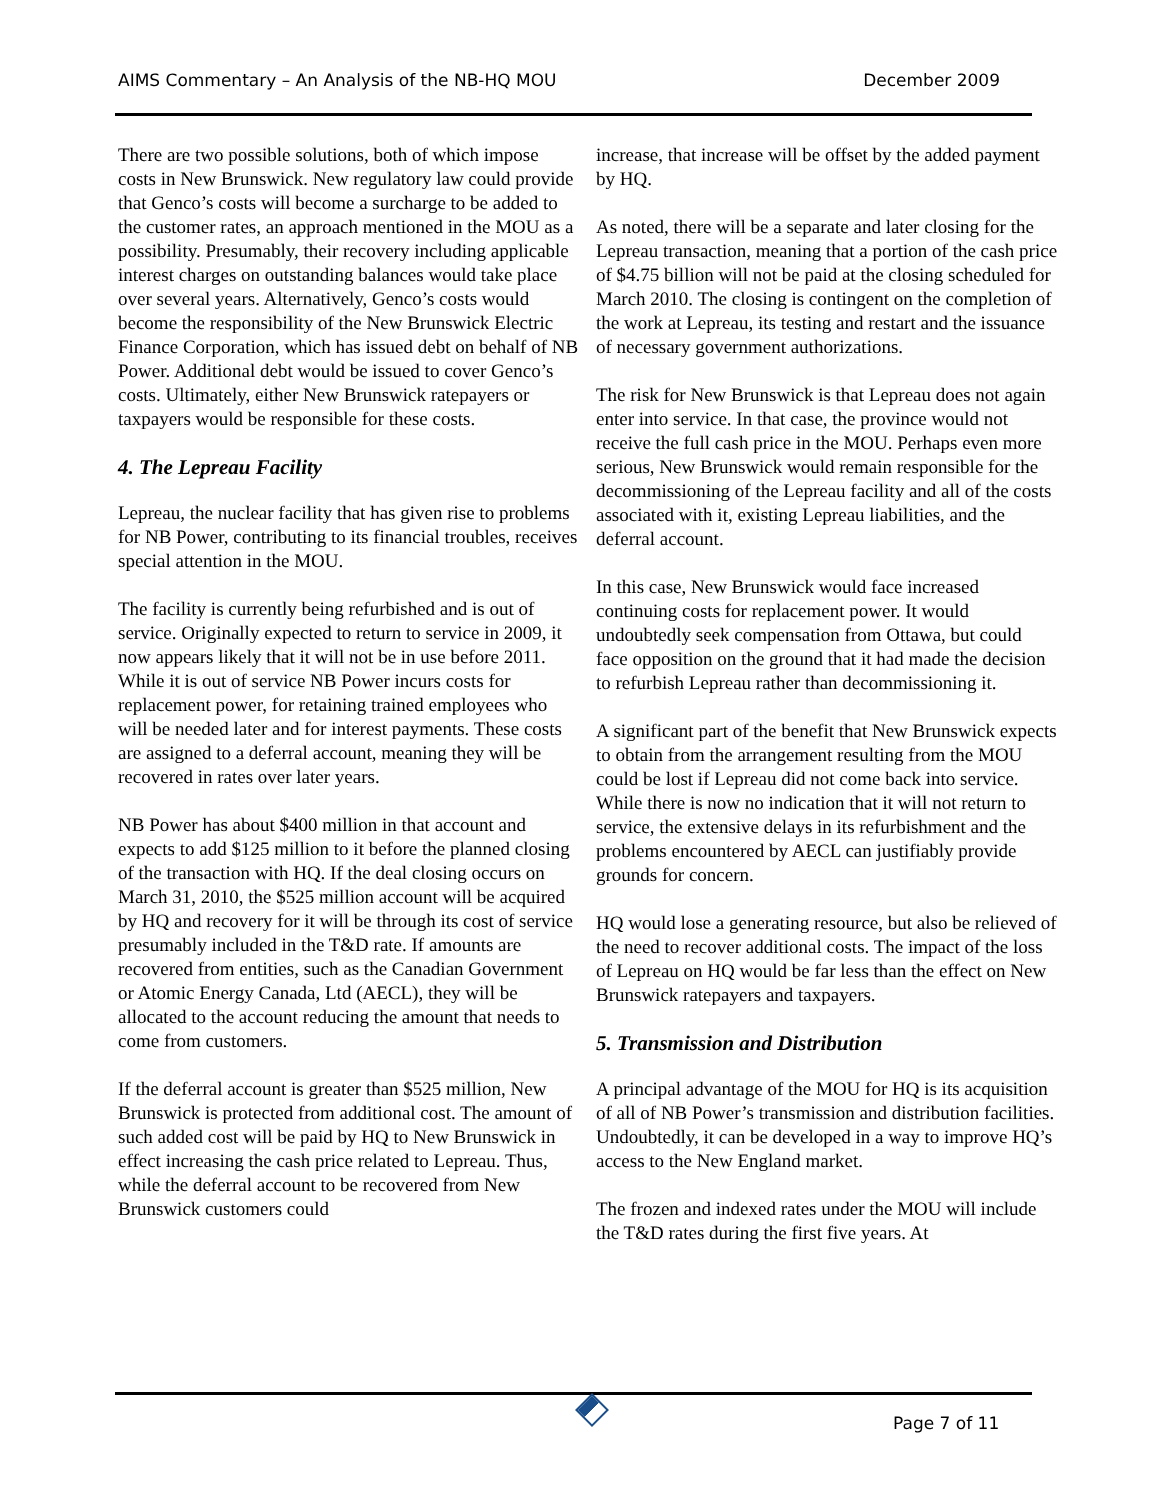AIMS Commentary – An Analysis of the NB-HQ MOU December 2009
There are two possible solutions, both of which impose costs in New Brunswick. New regulatory law could provide that Genco’s costs will become a surcharge to be added to the customer rates, an approach mentioned in the MOU as a possibility. Presumably, their recovery including applicable interest charges on outstanding balances would take place over several years. Alternatively, Genco’s costs would become the responsibility of the New Brunswick Electric Finance Corporation, which has issued debt on behalf of NB Power. Additional debt would be issued to cover Genco’s costs. Ultimately, either New Brunswick ratepayers or taxpayers would be responsible for these costs.
4. The Lepreau Facility
Lepreau, the nuclear facility that has given rise to problems for NB Power, contributing to its financial troubles, receives special attention in the MOU.
The facility is currently being refurbished and is out of service. Originally expected to return to service in 2009, it now appears likely that it will not be in use before 2011. While it is out of service NB Power incurs costs for replacement power, for retaining trained employees who will be needed later and for interest payments. These costs are assigned to a deferral account, meaning they will be recovered in rates over later years.
NB Power has about $400 million in that account and expects to add $125 million to it before the planned closing of the transaction with HQ. If the deal closing occurs on March 31, 2010, the $525 million account will be acquired by HQ and recovery for it will be through its cost of service presumably included in the T&D rate. If amounts are recovered from entities, such as the Canadian Government or Atomic Energy Canada, Ltd (AECL), they will be allocated to the account reducing the amount that needs to come from customers.
If the deferral account is greater than $525 million, New Brunswick is protected from additional cost. The amount of such added cost will be paid by HQ to New Brunswick in effect increasing the cash price related to Lepreau. Thus, while the deferral account to be recovered from New Brunswick customers could
increase, that increase will be offset by the added payment by HQ.
As noted, there will be a separate and later closing for the Lepreau transaction, meaning that a portion of the cash price of $4.75 billion will not be paid at the closing scheduled for March 2010. The closing is contingent on the completion of the work at Lepreau, its testing and restart and the issuance of necessary government authorizations.
The risk for New Brunswick is that Lepreau does not again enter into service. In that case, the province would not receive the full cash price in the MOU. Perhaps even more serious, New Brunswick would remain responsible for the decommissioning of the Lepreau facility and all of the costs associated with it, existing Lepreau liabilities, and the deferral account.
In this case, New Brunswick would face increased continuing costs for replacement power. It would undoubtedly seek compensation from Ottawa, but could face opposition on the ground that it had made the decision to refurbish Lepreau rather than decommissioning it.
A significant part of the benefit that New Brunswick expects to obtain from the arrangement resulting from the MOU could be lost if Lepreau did not come back into service. While there is now no indication that it will not return to service, the extensive delays in its refurbishment and the problems encountered by AECL can justifiably provide grounds for concern.
HQ would lose a generating resource, but also be relieved of the need to recover additional costs. The impact of the loss of Lepreau on HQ would be far less than the effect on New Brunswick ratepayers and taxpayers.
5. Transmission and Distribution
A principal advantage of the MOU for HQ is its acquisition of all of NB Power’s transmission and distribution facilities. Undoubtedly, it can be developed in a way to improve HQ’s access to the New England market.
The frozen and indexed rates under the MOU will include the T&D rates during the first five years. At
Page 7 of 11